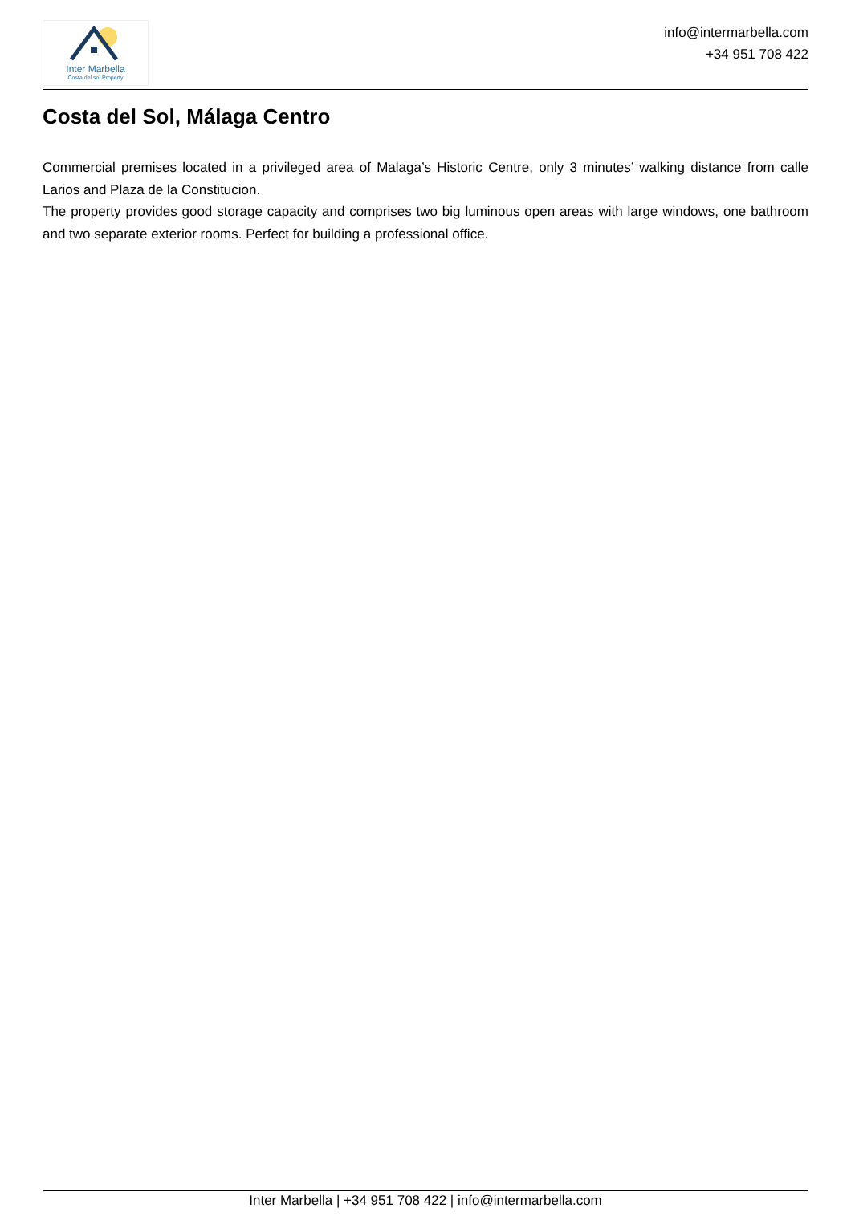Inter Marbella
Costa del sol Property
info@intermarbella.com
+34 951 708 422
Costa del Sol, Málaga Centro
Commercial premises located in a privileged area of Malaga’s Historic Centre, only 3 minutes’ walking distance from calle Larios and Plaza de la Constitucion.
The property provides good storage capacity and comprises two big luminous open areas with large windows, one bathroom and two separate exterior rooms. Perfect for building a professional office.
Inter Marbella | +34 951 708 422 | info@intermarbella.com